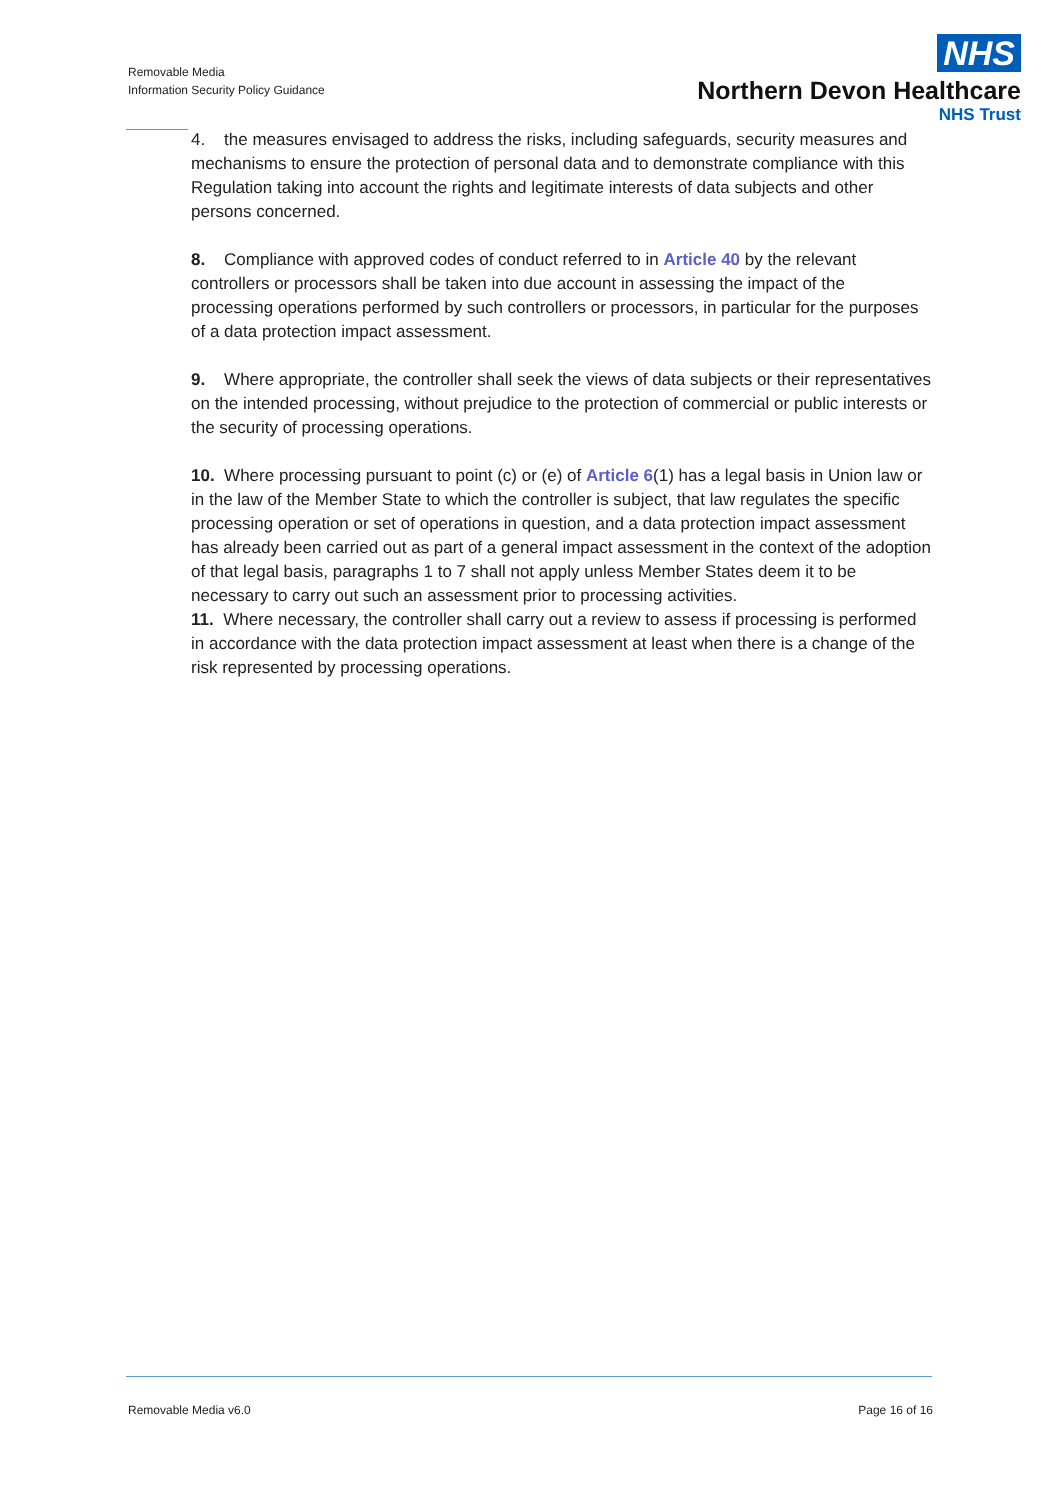Removable Media
Information Security Policy Guidance
NHS
Northern Devon Healthcare
NHS Trust
4. the measures envisaged to address the risks, including safeguards, security measures and mechanisms to ensure the protection of personal data and to demonstrate compliance with this Regulation taking into account the rights and legitimate interests of data subjects and other persons concerned.
8. Compliance with approved codes of conduct referred to in Article 40 by the relevant controllers or processors shall be taken into due account in assessing the impact of the processing operations performed by such controllers or processors, in particular for the purposes of a data protection impact assessment.
9. Where appropriate, the controller shall seek the views of data subjects or their representatives on the intended processing, without prejudice to the protection of commercial or public interests or the security of processing operations.
10. Where processing pursuant to point (c) or (e) of Article 6(1) has a legal basis in Union law or in the law of the Member State to which the controller is subject, that law regulates the specific processing operation or set of operations in question, and a data protection impact assessment has already been carried out as part of a general impact assessment in the context of the adoption of that legal basis, paragraphs 1 to 7 shall not apply unless Member States deem it to be necessary to carry out such an assessment prior to processing activities.
11. Where necessary, the controller shall carry out a review to assess if processing is performed in accordance with the data protection impact assessment at least when there is a change of the risk represented by processing operations.
Removable Media v6.0 Page 16 of 16